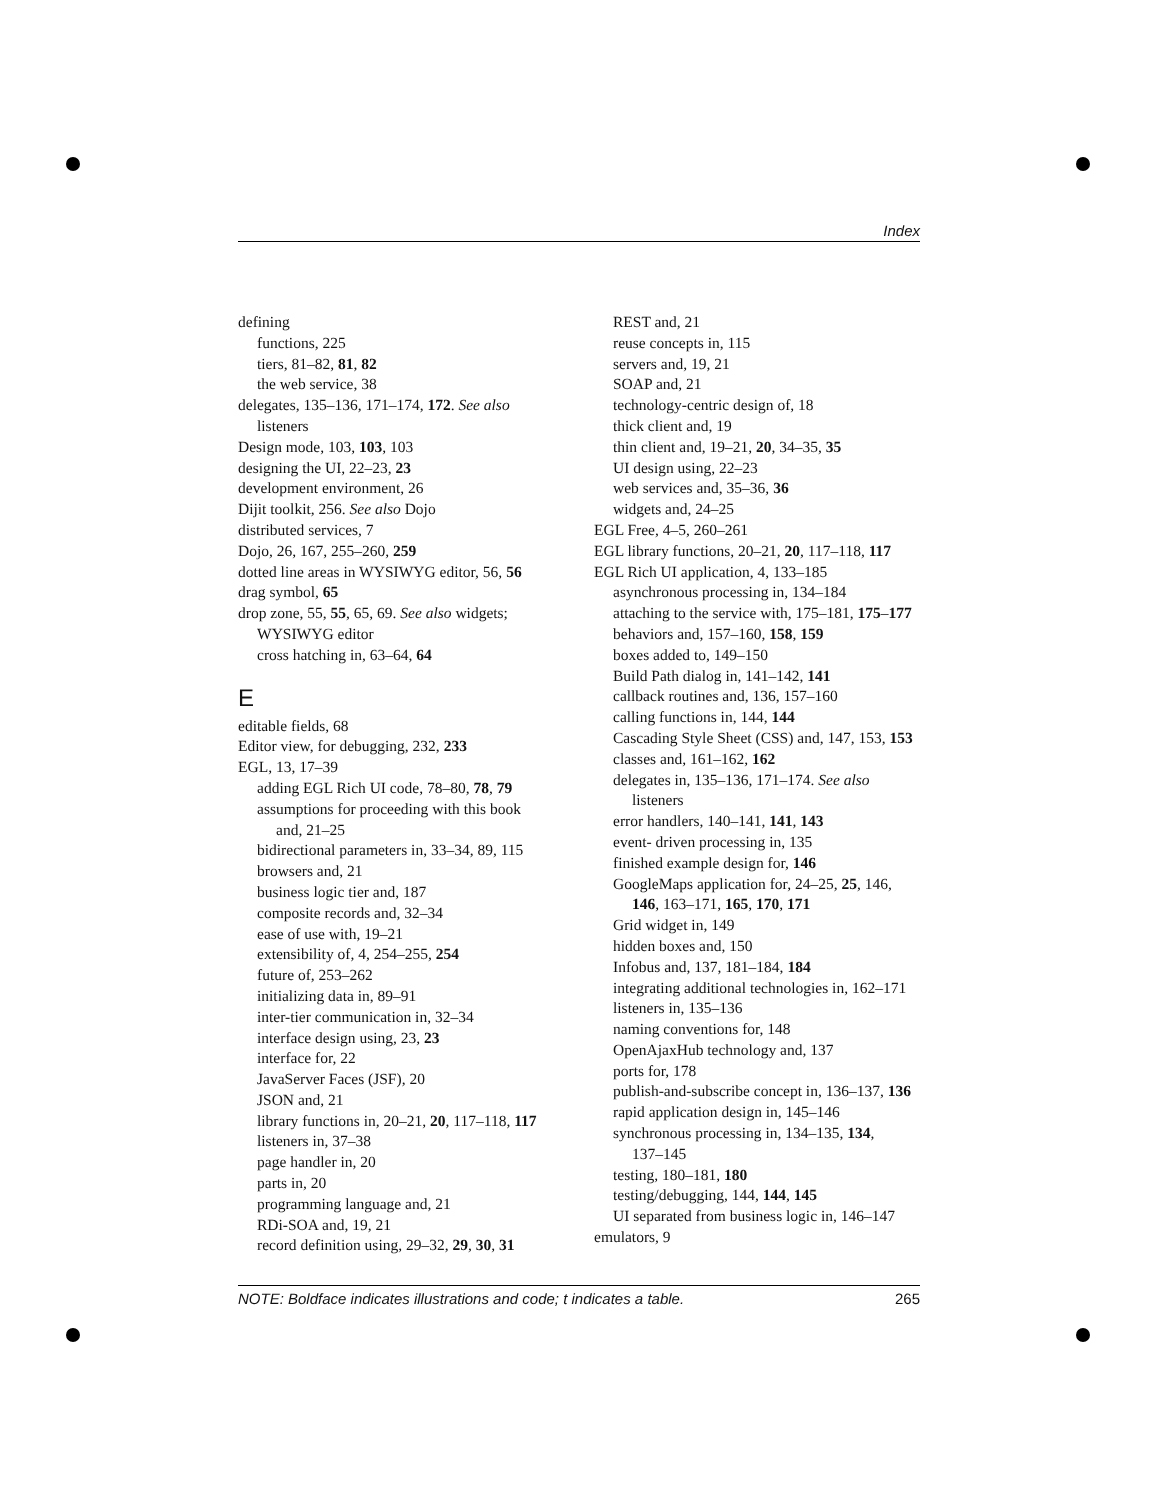Index
defining
functions, 225
tiers, 81–82, 81, 82
the web service, 38
delegates, 135–136, 171–174, 172. See also
listeners
Design mode, 103, 103, 103
designing the UI, 22–23, 23
development environment, 26
Dijit toolkit, 256. See also Dojo
distributed services, 7
Dojo, 26, 167, 255–260, 259
dotted line areas in WYSIWYG editor, 56, 56
drag symbol, 65
drop zone, 55, 55, 65, 69. See also widgets;
WYSIWYG editor
cross hatching in, 63–64, 64
E
editable fields, 68
Editor view, for debugging, 232, 233
EGL, 13, 17–39
adding EGL Rich UI code, 78–80, 78, 79
assumptions for proceeding with this book
and, 21–25
bidirectional parameters in, 33–34, 89, 115
browsers and, 21
business logic tier and, 187
composite records and, 32–34
ease of use with, 19–21
extensibility of, 4, 254–255, 254
future of, 253–262
initializing data in, 89–91
inter-tier communication in, 32–34
interface design using, 23, 23
interface for, 22
JavaServer Faces (JSF), 20
JSON and, 21
library functions in, 20–21, 20, 117–118, 117
listeners in, 37–38
page handler in, 20
parts in, 20
programming language and, 21
RDi-SOA and, 19, 21
record definition using, 29–32, 29, 30, 31
REST and, 21
reuse concepts in, 115
servers and, 19, 21
SOAP and, 21
technology-centric design of, 18
thick client and, 19
thin client and, 19–21, 20, 34–35, 35
UI design using, 22–23
web services and, 35–36, 36
widgets and, 24–25
EGL Free, 4–5, 260–261
EGL library functions, 20–21, 20, 117–118, 117
EGL Rich UI application, 4, 133–185
asynchronous processing in, 134–184
attaching to the service with, 175–181, 175–177
behaviors and, 157–160, 158, 159
boxes added to, 149–150
Build Path dialog in, 141–142, 141
callback routines and, 136, 157–160
calling functions in, 144, 144
Cascading Style Sheet (CSS) and, 147, 153, 153
classes and, 161–162, 162
delegates in, 135–136, 171–174. See also
listeners
error handlers, 140–141, 141, 143
event- driven processing in, 135
finished example design for, 146
GoogleMaps application for, 24–25, 25, 146,
146, 163–171, 165, 170, 171
Grid widget in, 149
hidden boxes and, 150
Infobus and, 137, 181–184, 184
integrating additional technologies in, 162–171
listeners in, 135–136
naming conventions for, 148
OpenAjaxHub technology and, 137
ports for, 178
publish-and-subscribe concept in, 136–137, 136
rapid application design in, 145–146
synchronous processing in, 134–135, 134,
137–145
testing, 180–181, 180
testing/debugging, 144, 144, 145
UI separated from business logic in, 146–147
emulators, 9
NOTE: Boldface indicates illustrations and code; t indicates a table. 265